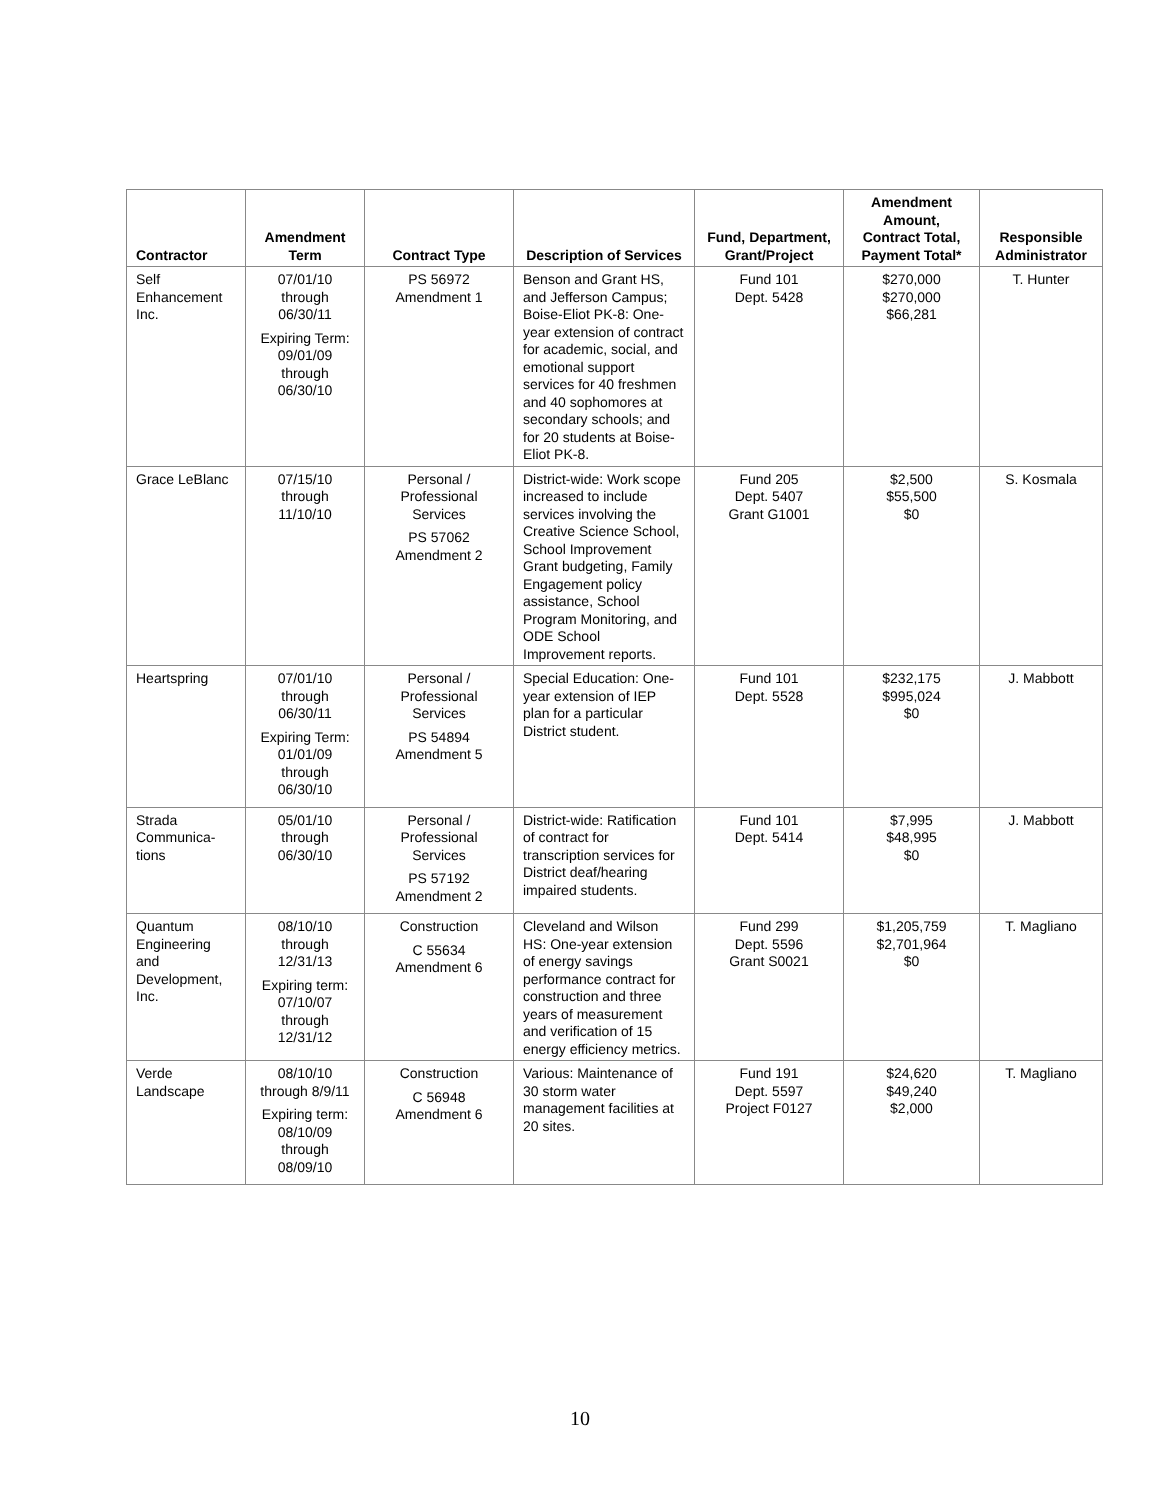| Contractor | Amendment Term | Contract Type | Description of Services | Fund, Department, Grant/Project | Amendment Amount, Contract Total, Payment Total* | Responsible Administrator |
| --- | --- | --- | --- | --- | --- | --- |
| Self Enhancement Inc. | 07/01/10 through 06/30/11 Expiring Term: 09/01/09 through 06/30/10 | PS 56972 Amendment 1 | Benson and Grant HS, and Jefferson Campus; Boise-Eliot PK-8: One-year extension of contract for academic, social, and emotional support services for 40 freshmen and 40 sophomores at secondary schools; and for 20 students at Boise-Eliot PK-8. | Fund 101 Dept. 5428 | $270,000 $270,000 $66,281 | T. Hunter |
| Grace LeBlanc | 07/15/10 through 11/10/10 | Personal / Professional Services PS 57062 Amendment 2 | District-wide: Work scope increased to include services involving the Creative Science School, School Improvement Grant budgeting, Family Engagement policy assistance, School Program Monitoring, and ODE School Improvement reports. | Fund 205 Dept. 5407 Grant G1001 | $2,500 $55,500 $0 | S. Kosmala |
| Heartspring | 07/01/10 through 06/30/11 Expiring Term: 01/01/09 through 06/30/10 | Personal / Professional Services PS 54894 Amendment 5 | Special Education: One-year extension of IEP plan for a particular District student. | Fund 101 Dept. 5528 | $232,175 $995,024 $0 | J. Mabbott |
| Strada Communica-tions | 05/01/10 through 06/30/10 | Personal / Professional Services PS 57192 Amendment 2 | District-wide: Ratification of contract for transcription services for District deaf/hearing impaired students. | Fund 101 Dept. 5414 | $7,995 $48,995 $0 | J. Mabbott |
| Quantum Engineering and Development, Inc. | 08/10/10 through 12/31/13 Expiring term: 07/10/07 through 12/31/12 | Construction C 55634 Amendment 6 | Cleveland and Wilson HS: One-year extension of energy savings performance contract for construction and three years of measurement and verification of 15 energy efficiency metrics. | Fund 299 Dept. 5596 Grant S0021 | $1,205,759 $2,701,964 $0 | T. Magliano |
| Verde Landscape | 08/10/10 through 8/9/11 Expiring term: 08/10/09 through 08/09/10 | Construction C 56948 Amendment 6 | Various: Maintenance of 30 storm water management facilities at 20 sites. | Fund 191 Dept. 5597 Project F0127 | $24,620 $49,240 $2,000 | T. Magliano |
10